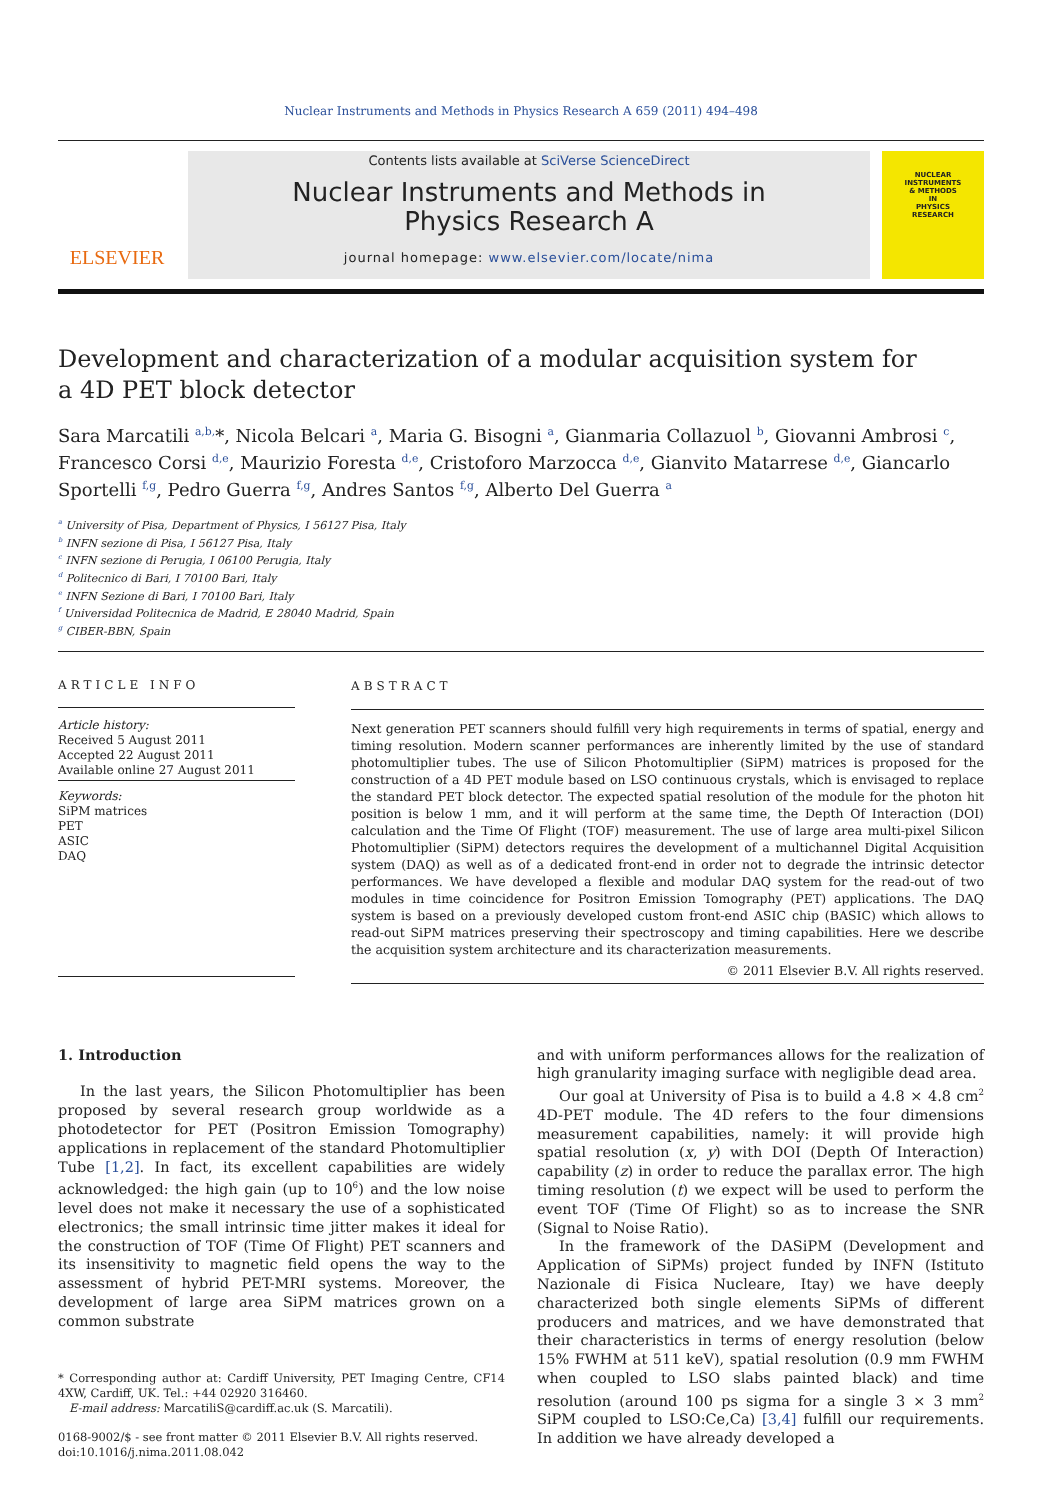Nuclear Instruments and Methods in Physics Research A 659 (2011) 494–498
ELSEVIER
Contents lists available at SciVerse ScienceDirect
Nuclear Instruments and Methods in
Physics Research A
journal homepage: www.elsevier.com/locate/nima
NUCLEAR
INSTRUMENTS
& METHODS
IN
PHYSICS
RESEARCH
Development and characterization of a modular acquisition system for
a 4D PET block detector
Sara Marcatili <sup>a,b,</sup>*, Nicola Belcari <sup>a</sup>, Maria G. Bisogni <sup>a</sup>, Gianmaria Collazuol <sup>b</sup>, Giovanni Ambrosi <sup>c</sup>, Francesco Corsi <sup>d,e</sup>, Maurizio Foresta <sup>d,e</sup>, Cristoforo Marzocca <sup>d,e</sup>, Gianvito Matarrese <sup>d,e</sup>, Giancarlo Sportelli <sup>f,g</sup>, Pedro Guerra <sup>f,g</sup>, Andres Santos <sup>f,g</sup>, Alberto Del Guerra <sup>a</sup>
<sup>a</sup> University of Pisa, Department of Physics, I 56127 Pisa, Italy
<sup>b</sup> INFN sezione di Pisa, I 56127 Pisa, Italy
<sup>c</sup> INFN sezione di Perugia, I 06100 Perugia, Italy
<sup>d</sup> Politecnico di Bari, I 70100 Bari, Italy
<sup>e</sup> INFN Sezione di Bari, I 70100 Bari, Italy
<sup>f</sup> Universidad Politecnica de Madrid, E 28040 Madrid, Spain
<sup>g</sup> CIBER-BBN, Spain
ARTICLE INFO
Article history:
Received 5 August 2011
Accepted 22 August 2011
Available online 27 August 2011
Keywords:
SiPM matrices
PET
ASIC
DAQ
ABSTRACT
Next generation PET scanners should fulfill very high requirements in terms of spatial, energy and timing resolution. Modern scanner performances are inherently limited by the use of standard photomultiplier tubes. The use of Silicon Photomultiplier (SiPM) matrices is proposed for the construction of a 4D PET module based on LSO continuous crystals, which is envisaged to replace the standard PET block detector. The expected spatial resolution of the module for the photon hit position is below 1 mm, and it will perform at the same time, the Depth Of Interaction (DOI) calculation and the Time Of Flight (TOF) measurement. The use of large area multi-pixel Silicon Photomultiplier (SiPM) detectors requires the development of a multichannel Digital Acquisition system (DAQ) as well as of a dedicated front-end in order not to degrade the intrinsic detector performances. We have developed a flexible and modular DAQ system for the read-out of two modules in time coincidence for Positron Emission Tomography (PET) applications. The DAQ system is based on a previously developed custom front-end ASIC chip (BASIC) which allows to read-out SiPM matrices preserving their spectroscopy and timing capabilities. Here we describe the acquisition system architecture and its characterization measurements.
© 2011 Elsevier B.V. All rights reserved.
1. Introduction
In the last years, the Silicon Photomultiplier has been proposed by several research group worldwide as a photodetector for PET (Positron Emission Tomography) applications in replacement of the standard Photomultiplier Tube [1,2]. In fact, its excellent capabilities are widely acknowledged: the high gain (up to 10<sup>6</sup>) and the low noise level does not make it necessary the use of a sophisticated electronics; the small intrinsic time jitter makes it ideal for the construction of TOF (Time Of Flight) PET scanners and its insensitivity to magnetic field opens the way to the assessment of hybrid PET-MRI systems. Moreover, the development of large area SiPM matrices grown on a common substrate
* Corresponding author at: Cardiff University, PET Imaging Centre, CF14 4XW, Cardiff, UK. Tel.: +44 02920 316460.
E-mail address: MarcatiliS@cardiff.ac.uk (S. Marcatili).
0168-9002/$ - see front matter © 2011 Elsevier B.V. All rights reserved.
doi:10.1016/j.nima.2011.08.042
and with uniform performances allows for the realization of high granularity imaging surface with negligible dead area.
Our goal at University of Pisa is to build a 4.8 × 4.8 cm<sup>2</sup> 4D-PET module. The 4D refers to the four dimensions measurement capabilities, namely: it will provide high spatial resolution (x, y) with DOI (Depth Of Interaction) capability (z) in order to reduce the parallax error. The high timing resolution (t) we expect will be used to perform the event TOF (Time Of Flight) so as to increase the SNR (Signal to Noise Ratio).
In the framework of the DASiPM (Development and Application of SiPMs) project funded by INFN (Istituto Nazionale di Fisica Nucleare, Itay) we have deeply characterized both single elements SiPMs of different producers and matrices, and we have demonstrated that their characteristics in terms of energy resolution (below 15% FWHM at 511 keV), spatial resolution (0.9 mm FWHM when coupled to LSO slabs painted black) and time resolution (around 100 ps sigma for a single 3 × 3 mm<sup>2</sup> SiPM coupled to LSO:Ce,Ca) [3,4] fulfill our requirements. In addition we have already developed a